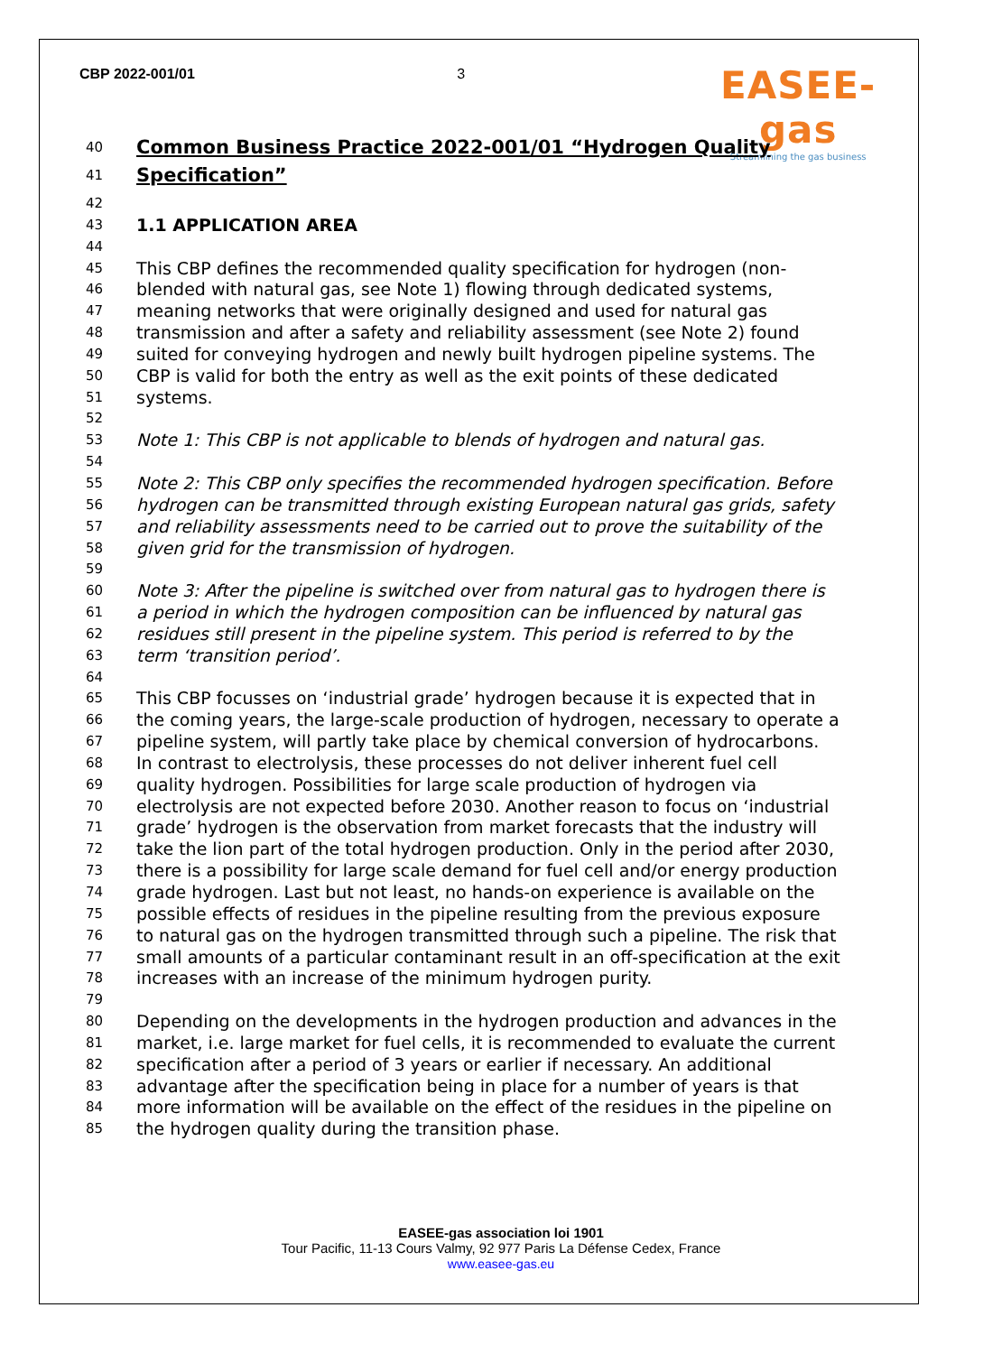CBP 2022-001/01 3
EASEE-gas
Streamlining the gas business
40 Common Business Practice 2022-001/01 “Hydrogen Quality
41 Specification”
42
43 1.1 APPLICATION AREA
44
45 This CBP defines the recommended quality specification for hydrogen (non-
46 blended with natural gas, see Note 1) flowing through dedicated systems,
47 meaning networks that were originally designed and used for natural gas
48 transmission and after a safety and reliability assessment (see Note 2) found
49 suited for conveying hydrogen and newly built hydrogen pipeline systems. The
50 CBP is valid for both the entry as well as the exit points of these dedicated
51 systems.
52
53 Note 1: This CBP is not applicable to blends of hydrogen and natural gas.
54
55 Note 2: This CBP only specifies the recommended hydrogen specification. Before
56 hydrogen can be transmitted through existing European natural gas grids, safety
57 and reliability assessments need to be carried out to prove the suitability of the
58 given grid for the transmission of hydrogen.
59
60 Note 3: After the pipeline is switched over from natural gas to hydrogen there is
61 a period in which the hydrogen composition can be influenced by natural gas
62 residues still present in the pipeline system. This period is referred to by the
63 term ‘transition period’.
64
65 This CBP focusses on ‘industrial grade’ hydrogen because it is expected that in
66 the coming years, the large-scale production of hydrogen, necessary to operate a
67 pipeline system, will partly take place by chemical conversion of hydrocarbons.
68 In contrast to electrolysis, these processes do not deliver inherent fuel cell
69 quality hydrogen. Possibilities for large scale production of hydrogen via
70 electrolysis are not expected before 2030. Another reason to focus on ‘industrial
71 grade’ hydrogen is the observation from market forecasts that the industry will
72 take the lion part of the total hydrogen production. Only in the period after 2030,
73 there is a possibility for large scale demand for fuel cell and/or energy production
74 grade hydrogen. Last but not least, no hands-on experience is available on the
75 possible effects of residues in the pipeline resulting from the previous exposure
76 to natural gas on the hydrogen transmitted through such a pipeline. The risk that
77 small amounts of a particular contaminant result in an off-specification at the exit
78 increases with an increase of the minimum hydrogen purity.
79
80 Depending on the developments in the hydrogen production and advances in the
81 market, i.e. large market for fuel cells, it is recommended to evaluate the current
82 specification after a period of 3 years or earlier if necessary. An additional
83 advantage after the specification being in place for a number of years is that
84 more information will be available on the effect of the residues in the pipeline on
85 the hydrogen quality during the transition phase.
EASEE-gas association loi 1901
Tour Pacific, 11-13 Cours Valmy, 92 977 Paris La Défense Cedex, France
www.easee-gas.eu